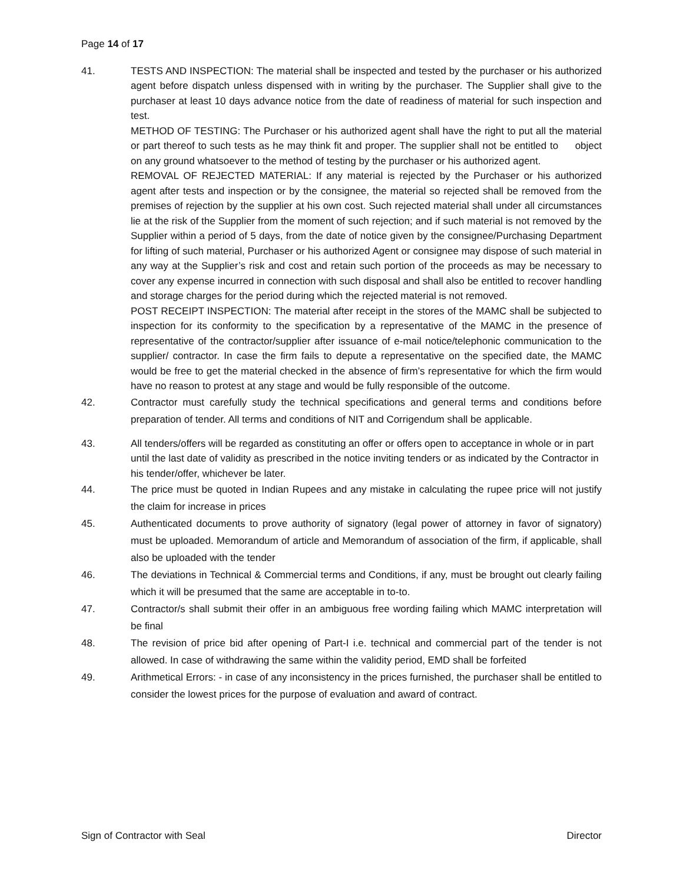Page 14 of 17
41. TESTS AND INSPECTION: The material shall be inspected and tested by the purchaser or his authorized agent before dispatch unless dispensed with in writing by the purchaser. The Supplier shall give to the purchaser at least 10 days advance notice from the date of readiness of material for such inspection and test.
METHOD OF TESTING: The Purchaser or his authorized agent shall have the right to put all the material or part thereof to such tests as he may think fit and proper. The supplier shall not be entitled to object on any ground whatsoever to the method of testing by the purchaser or his authorized agent.
REMOVAL OF REJECTED MATERIAL: If any material is rejected by the Purchaser or his authorized agent after tests and inspection or by the consignee, the material so rejected shall be removed from the premises of rejection by the supplier at his own cost. Such rejected material shall under all circumstances lie at the risk of the Supplier from the moment of such rejection; and if such material is not removed by the Supplier within a period of 5 days, from the date of notice given by the consignee/Purchasing Department for lifting of such material, Purchaser or his authorized Agent or consignee may dispose of such material in any way at the Supplier’s risk and cost and retain such portion of the proceeds as may be necessary to cover any expense incurred in connection with such disposal and shall also be entitled to recover handling and storage charges for the period during which the rejected material is not removed.
POST RECEIPT INSPECTION: The material after receipt in the stores of the MAMC shall be subjected to inspection for its conformity to the specification by a representative of the MAMC in the presence of representative of the contractor/supplier after issuance of e-mail notice/telephonic communication to the supplier/ contractor. In case the firm fails to depute a representative on the specified date, the MAMC would be free to get the material checked in the absence of firm’s representative for which the firm would have no reason to protest at any stage and would be fully responsible of the outcome.
42. Contractor must carefully study the technical specifications and general terms and conditions before preparation of tender. All terms and conditions of NIT and Corrigendum shall be applicable.
43. All tenders/offers will be regarded as constituting an offer or offers open to acceptance in whole or in part until the last date of validity as prescribed in the notice inviting tenders or as indicated by the Contractor in his tender/offer, whichever be later.
44. The price must be quoted in Indian Rupees and any mistake in calculating the rupee price will not justify the claim for increase in prices
45. Authenticated documents to prove authority of signatory (legal power of attorney in favor of signatory) must be uploaded. Memorandum of article and Memorandum of association of the firm, if applicable, shall also be uploaded with the tender
46. The deviations in Technical & Commercial terms and Conditions, if any, must be brought out clearly failing which it will be presumed that the same are acceptable in to-to.
47. Contractor/s shall submit their offer in an ambiguous free wording failing which MAMC interpretation will be final
48. The revision of price bid after opening of Part-I i.e. technical and commercial part of the tender is not allowed. In case of withdrawing the same within the validity period, EMD shall be forfeited
49. Arithmetical Errors: - in case of any inconsistency in the prices furnished, the purchaser shall be entitled to consider the lowest prices for the purpose of evaluation and award of contract.
Sign of Contractor with Seal Director